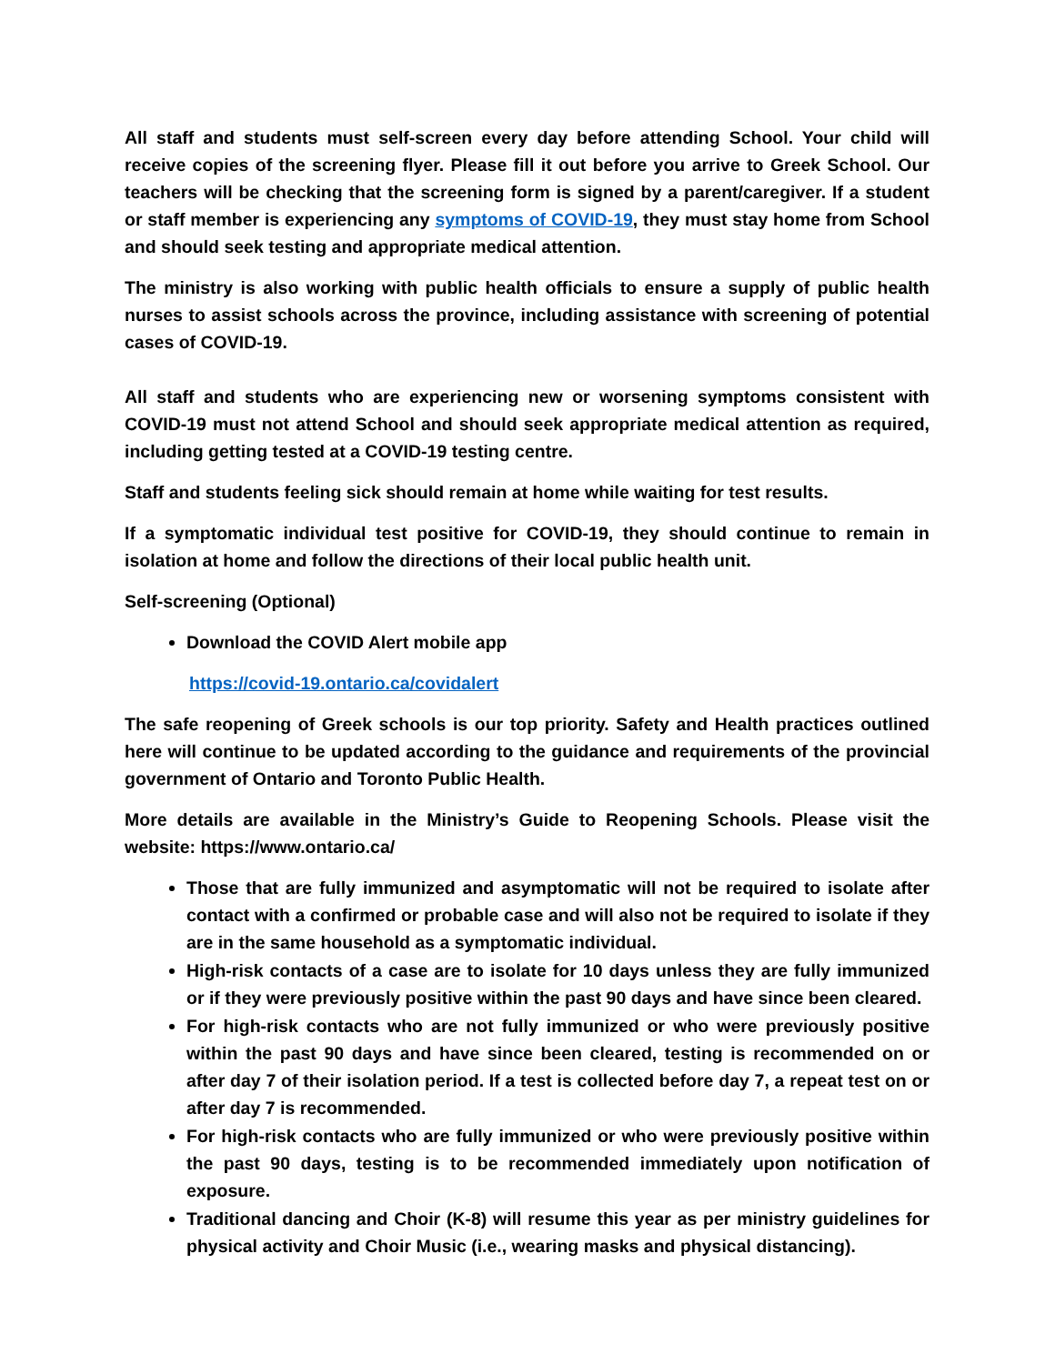All staff and students must self-screen every day before attending School. Your child will receive copies of the screening flyer. Please fill it out before you arrive to Greek School. Our teachers will be checking that the screening form is signed by a parent/caregiver. If a student or staff member is experiencing any symptoms of COVID-19, they must stay home from School and should seek testing and appropriate medical attention.
The ministry is also working with public health officials to ensure a supply of public health nurses to assist schools across the province, including assistance with screening of potential cases of COVID-19.
All staff and students who are experiencing new or worsening symptoms consistent with COVID-19 must not attend School and should seek appropriate medical attention as required, including getting tested at a COVID-19 testing centre.
Staff and students feeling sick should remain at home while waiting for test results.
If a symptomatic individual test positive for COVID-19, they should continue to remain in isolation at home and follow the directions of their local public health unit.
Self-screening (Optional)
Download the COVID Alert mobile app
https://covid-19.ontario.ca/covidalert
The safe reopening of Greek schools is our top priority. Safety and Health practices outlined here will continue to be updated according to the guidance and requirements of the provincial government of Ontario and Toronto Public Health.
More details are available in the Ministry’s Guide to Reopening Schools. Please visit the website: https://www.ontario.ca/
Those that are fully immunized and asymptomatic will not be required to isolate after contact with a confirmed or probable case and will also not be required to isolate if they are in the same household as a symptomatic individual.
High-risk contacts of a case are to isolate for 10 days unless they are fully immunized or if they were previously positive within the past 90 days and have since been cleared.
For high-risk contacts who are not fully immunized or who were previously positive within the past 90 days and have since been cleared, testing is recommended on or after day 7 of their isolation period. If a test is collected before day 7, a repeat test on or after day 7 is recommended.
For high-risk contacts who are fully immunized or who were previously positive within the past 90 days, testing is to be recommended immediately upon notification of exposure.
Traditional dancing and Choir (K-8) will resume this year as per ministry guidelines for physical activity and Choir Music (i.e., wearing masks and physical distancing).